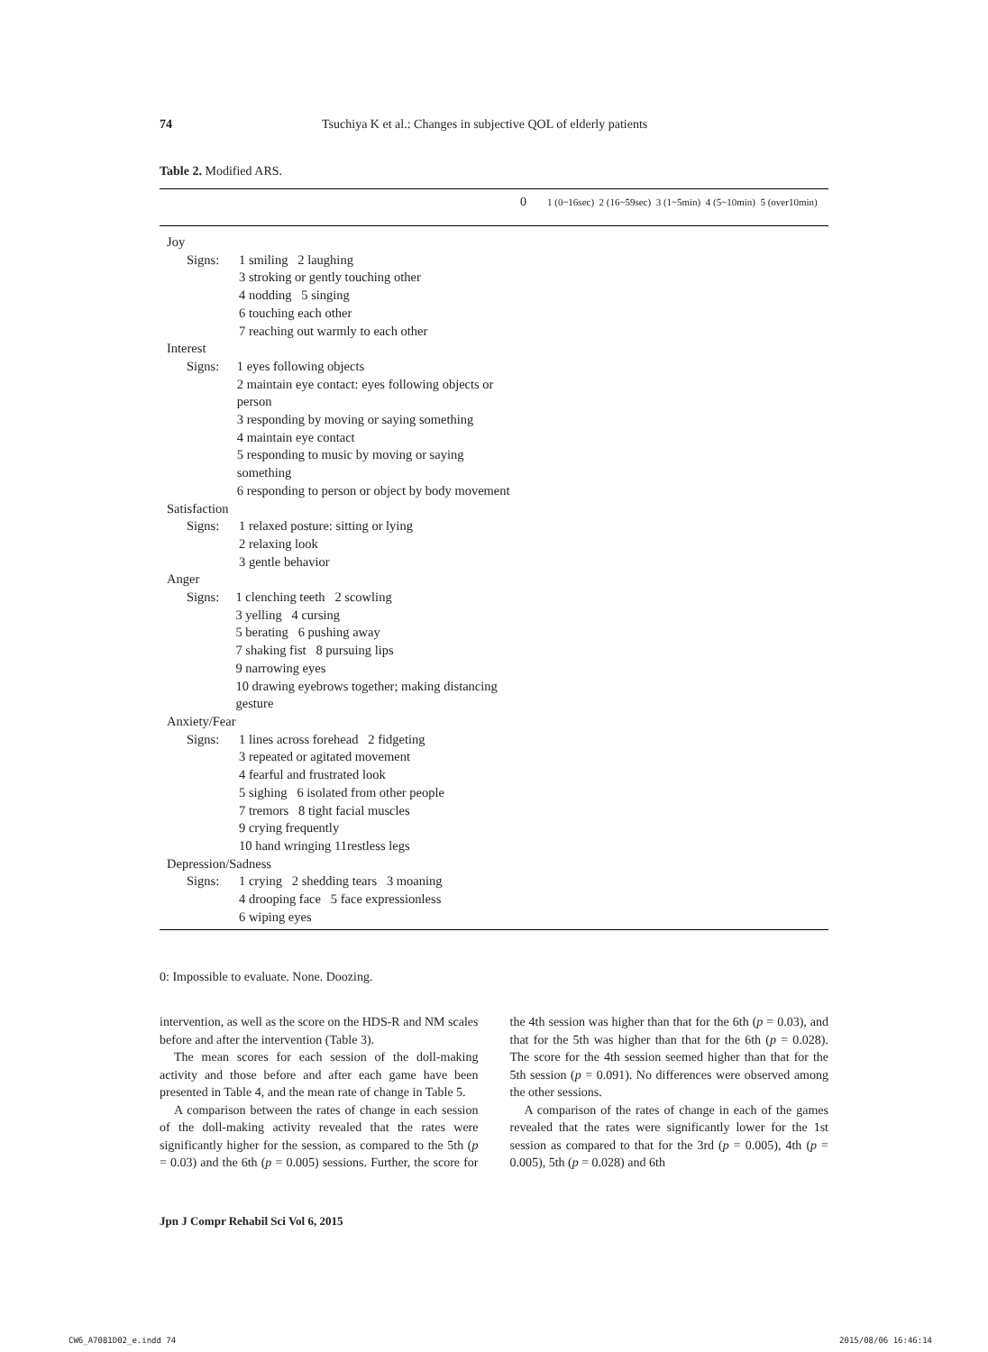74 Tsuchiya K et al.: Changes in subjective QOL of elderly patients
Table 2. Modified ARS.
| | 0 | 1 (0~16sec) 2 (16~59sec) 3 (1~5min) 4 (5~10min) 5 (over10min) |
| --- | --- | --- |
| Joy Signs: 1 smiling 2 laughing 3 stroking or gently touching other 4 nodding 5 singing 6 touching each other 7 reaching out warmly to each other Interest Signs: 1 eyes following objects 2 maintain eye contact: eyes following objects or person 3 responding by moving or saying something 4 maintain eye contact 5 responding to music by moving or saying something 6 responding to person or object by body movement Satisfaction Signs: 1 relaxed posture: sitting or lying 2 relaxing look 3 gentle behavior Anger Signs: 1 clenching teeth 2 scowling 3 yelling 4 cursing 5 berating 6 pushing away 7 shaking fist 8 pursuing lips 9 narrowing eyes 10 drawing eyebrows together; making distancing gesture Anxiety/Fear Signs: 1 lines across forehead 2 fidgeting 3 repeated or agitated movement 4 fearful and frustrated look 5 sighing 6 isolated from other people 7 tremors 8 tight facial muscles 9 crying frequently 10 hand wringing 11restless legs Depression/Sadness Signs: 1 crying 2 shedding tears 3 moaning 4 drooping face 5 face expressionless 6 wiping eyes | | |
0: Impossible to evaluate. None. Doozing.
intervention, as well as the score on the HDS-R and NM scales before and after the intervention (Table 3).
The mean scores for each session of the doll-making activity and those before and after each game have been presented in Table 4, and the mean rate of change in Table 5.
A comparison between the rates of change in each session of the doll-making activity revealed that the rates were significantly higher for the session, as compared to the 5th (p = 0.03) and the 6th (p = 0.005) sessions. Further, the score for the 4th session was higher than that for the 6th (p = 0.03), and that for the 5th was higher than that for the 6th (p = 0.028). The score for the 4th session seemed higher than that for the 5th session (p = 0.091). No differences were observed among the other sessions.
A comparison of the rates of change in each of the games revealed that the rates were significantly lower for the 1st session as compared to that for the 3rd (p = 0.005), 4th (p = 0.005), 5th (p = 0.028) and 6th
Jpn J Compr Rehabil Sci Vol 6, 2015
CW6_A7081D02_e.indd 74 2015/08/06 16:46:14